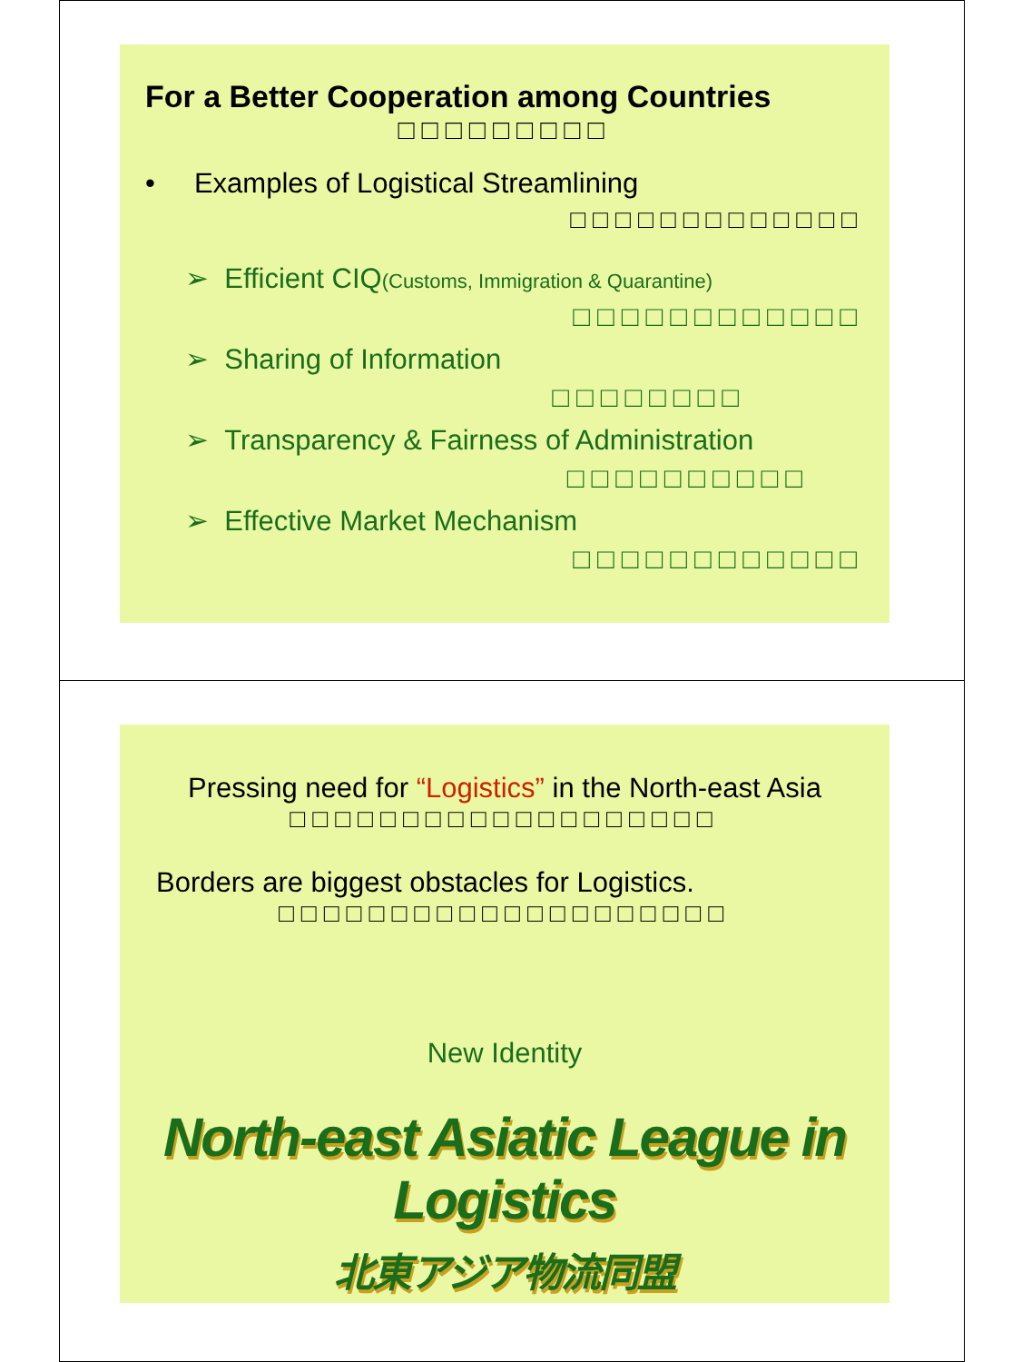For a Better Cooperation among Countries
□□□□□□□□□
• Examples of Logistical Streamlining
□□□□□□□□□□□□□
➢ Efficient CIQ(Customs, Immigration & Quarantine)
□□□□□□□□□□□□
➢ Sharing of Information
□□□□□□□□
➢ Transparency & Fairness of Administration
□□□□□□□□□□
➢ Effective Market Mechanism
□□□□□□□□□□□□
Pressing need for “Logistics” in the North-east Asia
□□□□□□□□□□□□□□□□□□□
Borders are biggest obstacles for Logistics.
□□□□□□□□□□□□□□□□□□□□
New Identity
North-east Asiatic League in Logistics
北東アジア物流同盟